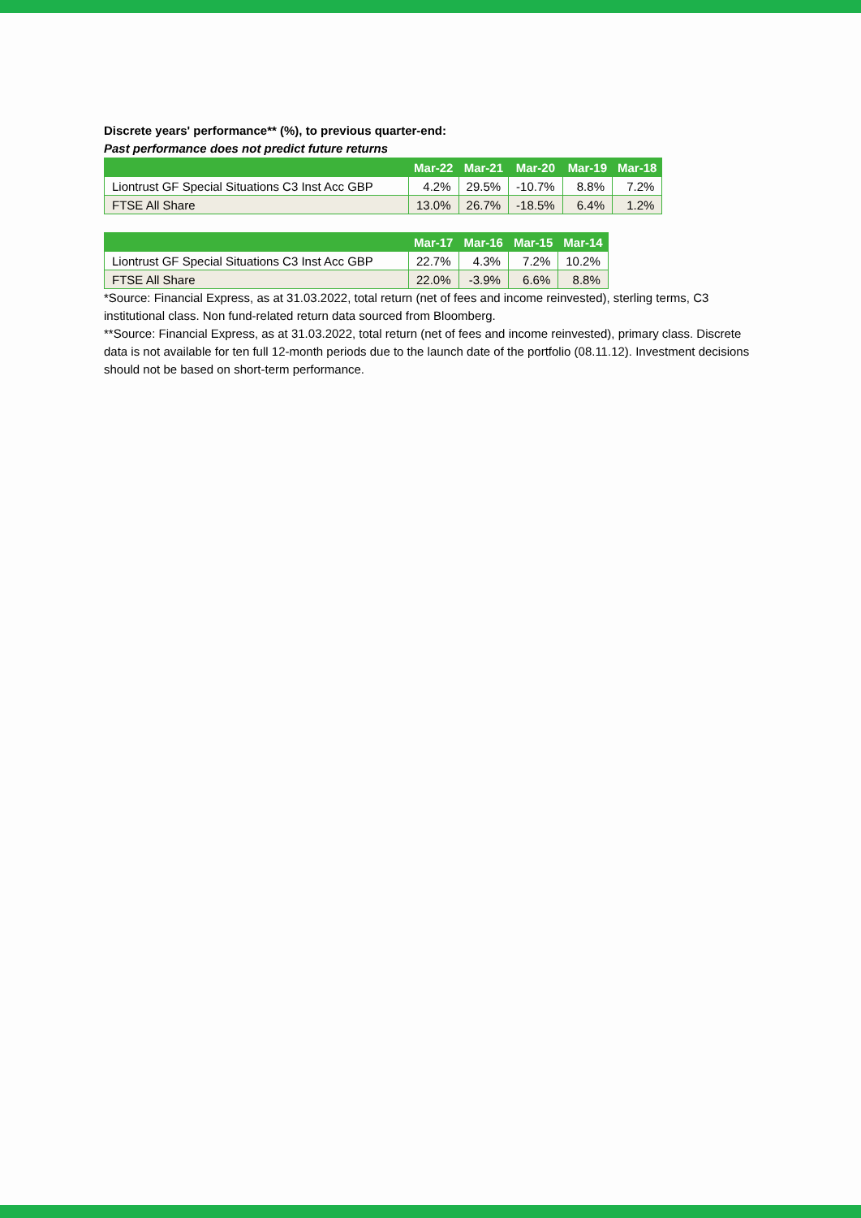Discrete years' performance** (%), to previous quarter-end:
Past performance does not predict future returns
| | Mar-22 | Mar-21 | Mar-20 | Mar-19 | Mar-18 |
| --- | --- | --- | --- | --- | --- |
| Liontrust GF Special Situations C3 Inst Acc GBP | 4.2% | 29.5% | -10.7% | 8.8% | 7.2% |
| FTSE All Share | 13.0% | 26.7% | -18.5% | 6.4% | 1.2% |
| | Mar-17 | Mar-16 | Mar-15 | Mar-14 |
| --- | --- | --- | --- | --- |
| Liontrust GF Special Situations C3 Inst Acc GBP | 22.7% | 4.3% | 7.2% | 10.2% |
| FTSE All Share | 22.0% | -3.9% | 6.6% | 8.8% |
*Source: Financial Express, as at 31.03.2022, total return (net of fees and income reinvested), sterling terms, C3 institutional class. Non fund-related return data sourced from Bloomberg.
**Source: Financial Express, as at 31.03.2022, total return (net of fees and income reinvested), primary class. Discrete data is not available for ten full 12-month periods due to the launch date of the portfolio (08.11.12). Investment decisions should not be based on short-term performance.